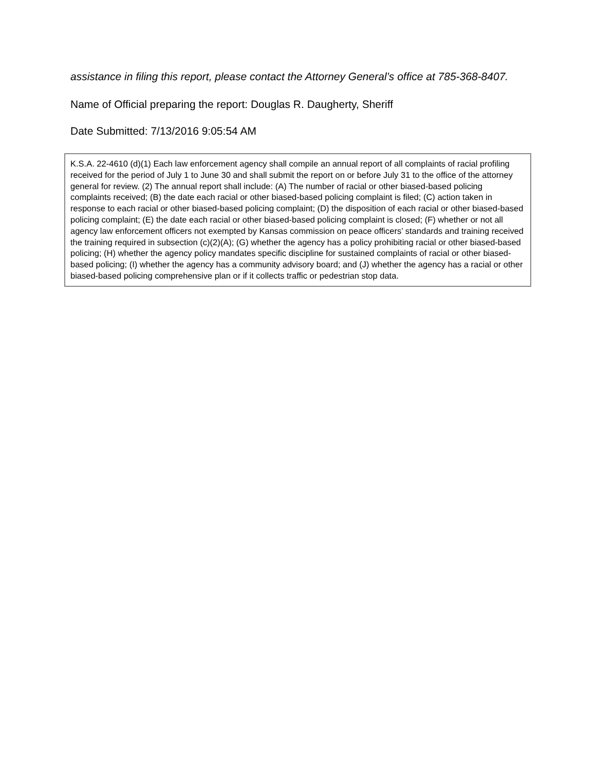assistance in filing this report, please contact the Attorney General’s office at 785-368-8407.
Name of Official preparing the report: Douglas R. Daugherty, Sheriff
Date Submitted: 7/13/2016 9:05:54 AM
K.S.A. 22-4610 (d)(1) Each law enforcement agency shall compile an annual report of all complaints of racial profiling received for the period of July 1 to June 30 and shall submit the report on or before July 31 to the office of the attorney general for review. (2) The annual report shall include: (A) The number of racial or other biased-based policing complaints received; (B) the date each racial or other biased-based policing complaint is filed; (C) action taken in response to each racial or other biased-based policing complaint; (D) the disposition of each racial or other biased-based policing complaint; (E) the date each racial or other biased-based policing complaint is closed; (F) whether or not all agency law enforcement officers not exempted by Kansas commission on peace officers’ standards and training received the training required in subsection (c)(2)(A); (G) whether the agency has a policy prohibiting racial or other biased-based policing; (H) whether the agency policy mandates specific discipline for sustained complaints of racial or other biased-based policing; (I) whether the agency has a community advisory board; and (J) whether the agency has a racial or other biased-based policing comprehensive plan or if it collects traffic or pedestrian stop data.